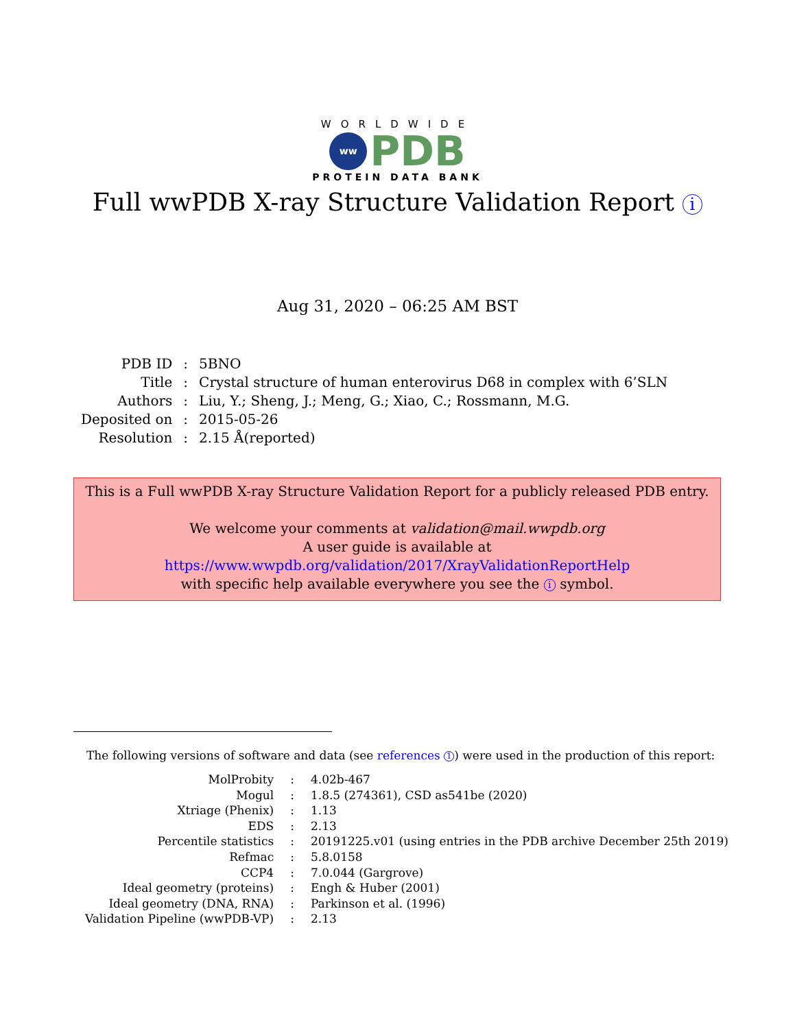WORLDWIDE
ww
PDB
PROTEIN DATA BANK
Full wwPDB X-ray Structure Validation Report i
Aug 31, 2020 – 06:25 AM BST
| PDB ID | : | 5BNO |
| Title | : | Crystal structure of human enterovirus D68 in complex with 6’SLN |
| Authors | : | Liu, Y.; Sheng, J.; Meng, G.; Xiao, C.; Rossmann, M.G. |
| Deposited on | : | 2015-05-26 |
| Resolution | : | 2.15 Å(reported) |
This is a Full wwPDB X-ray Structure Validation Report for a publicly released PDB entry.
We welcome your comments at validation@mail.wwpdb.org
A user guide is available at
https://www.wwpdb.org/validation/2017/XrayValidationReportHelp
with specific help available everywhere you see the i symbol.
The following versions of software and data (see references 1) were used in the production of this report:
| MolProbity | : | 4.02b-467 |
| Mogul | : | 1.8.5 (274361), CSD as541be (2020) |
| Xtriage (Phenix) | : | 1.13 |
| EDS | : | 2.13 |
| Percentile statistics | : | 20191225.v01 (using entries in the PDB archive December 25th 2019) |
| Refmac | : | 5.8.0158 |
| CCP4 | : | 7.0.044 (Gargrove) |
| Ideal geometry (proteins) | : | Engh & Huber (2001) |
| Ideal geometry (DNA, RNA) | : | Parkinson et al. (1996) |
| Validation Pipeline (wwPDB-VP) | : | 2.13 |